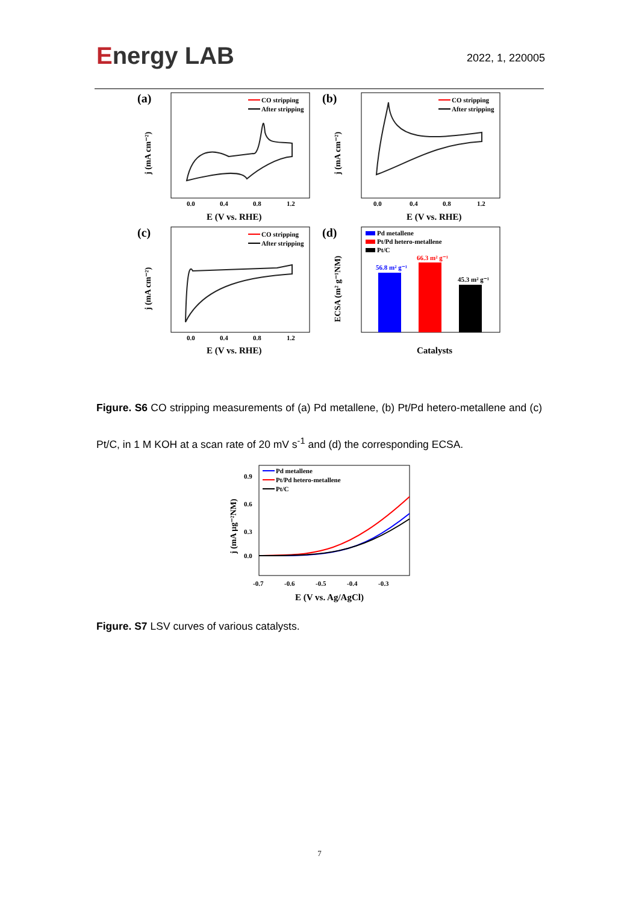Energy LAB
2022, 1, 220005
(a)
CO stripping
After stripping
0.0
0.4
0.8
1.2
E (V vs. RHE)
j (mA cm⁻²)
(b)
CO stripping
After stripping
0.0
0.4
0.8
1.2
E (V vs. RHE)
j (mA cm⁻²)
(c)
CO stripping
After stripping
0.0
0.4
0.8
1.2
E (V vs. RHE)
j (mA cm⁻²)
(d)
Pd metallene
Pt/Pd hetero-metallene
Pt/C
56.8 m² g⁻¹
66.3 m² g⁻¹
45.3 m² g⁻¹
Catalysts
ECSA (m² g⁻¹NM)
Figure. S6 CO stripping measurements of (a) Pd metallene, (b) Pt/Pd hetero-metallene and (c) Pt/C, in 1 M KOH at a scan rate of 20 mV s<sup>-1</sup> and (d) the corresponding ECSA.
Pd metallene
Pt/Pd hetero-metallene
Pt/C
-0.7
-0.6
-0.5
-0.4
-0.3
0.9
0.6
0.3
0.0
E (V vs. Ag/AgCl)
j (mA μg⁻²NM)
Figure. S7 LSV curves of various catalysts.
7